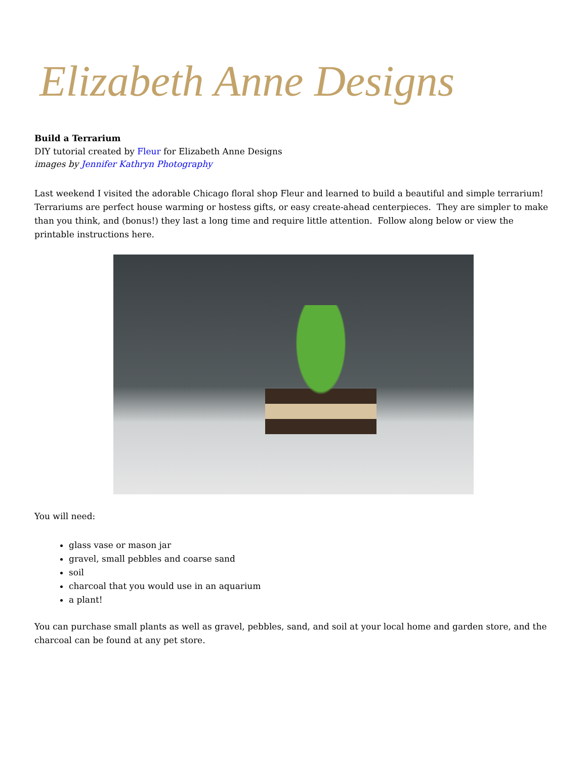Elizabeth Anne Designs
Build a Terrarium
DIY tutorial created by Fleur for Elizabeth Anne Designs
images by Jennifer Kathryn Photography
Last weekend I visited the adorable Chicago floral shop Fleur and learned to build a beautiful and simple terrarium! Terrariums are perfect house warming or hostess gifts, or easy create-ahead centerpieces. They are simpler to make than you think, and (bonus!) they last a long time and require little attention. Follow along below or view the printable instructions here.
You will need:
glass vase or mason jar
gravel, small pebbles and coarse sand
soil
charcoal that you would use in an aquarium
a plant!
You can purchase small plants as well as gravel, pebbles, sand, and soil at your local home and garden store, and the charcoal can be found at any pet store.